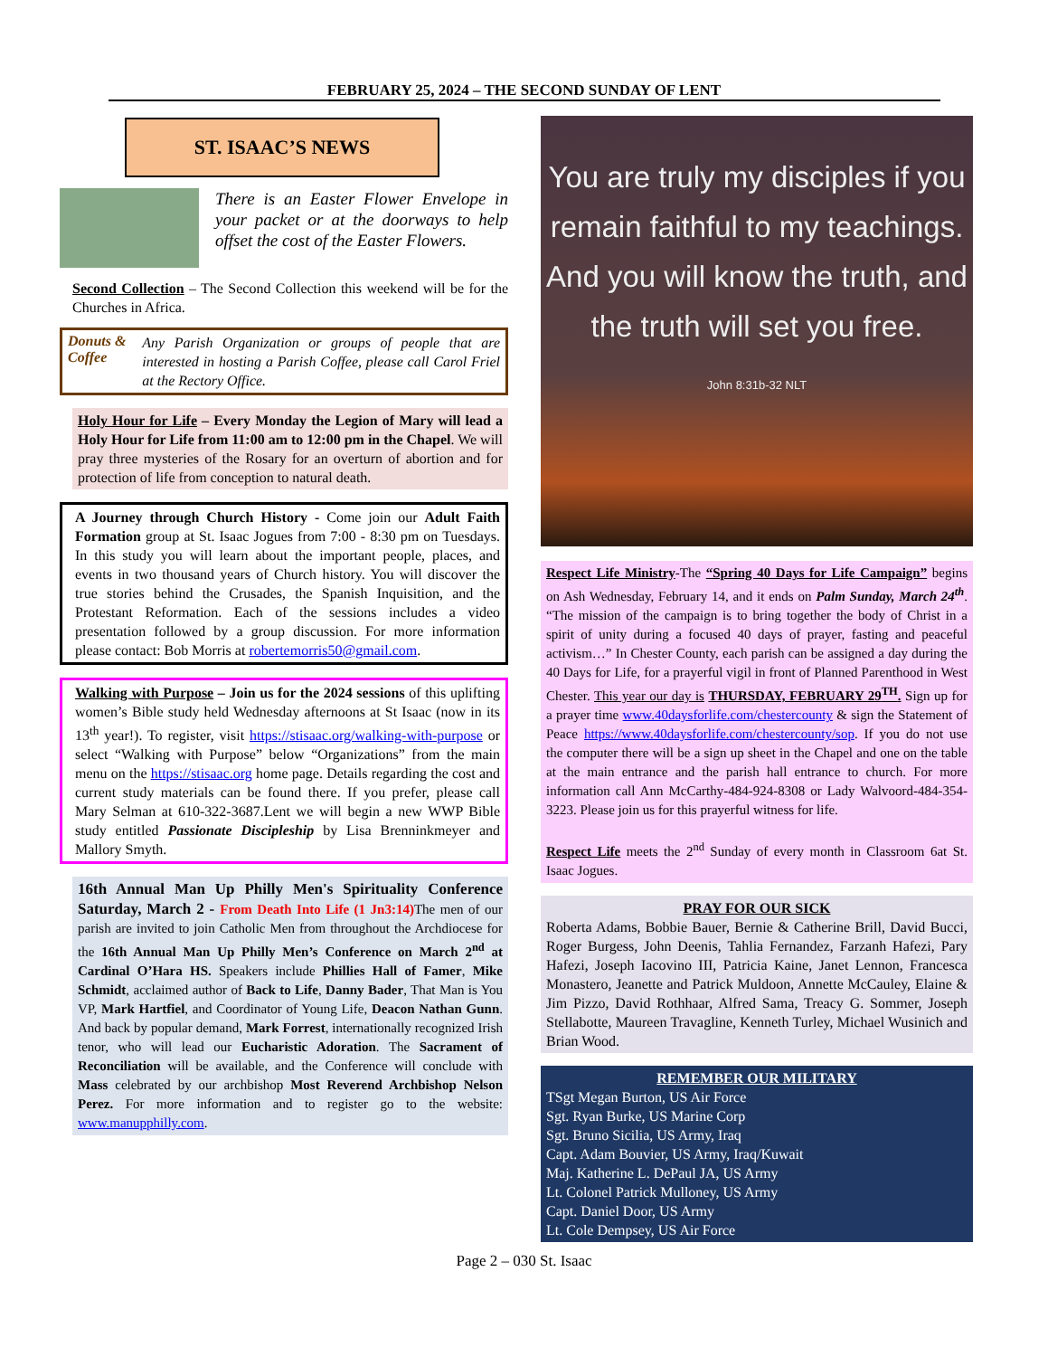FEBRUARY 25, 2024 – THE SECOND SUNDAY OF LENT
ST. ISAAC’S NEWS
There is an Easter Flower Envelope in your packet or at the doorways to help offset the cost of the Easter Flowers.
Second Collection – The Second Collection this weekend will be for the Churches in Africa.
Donuts & Coffee
Any Parish Organization or groups of people that are interested in hosting a Parish Coffee, please call Carol Friel at the Rectory Office.
Holy Hour for Life – Every Monday the Legion of Mary will lead a Holy Hour for Life from 11:00 am to 12:00 pm in the Chapel. We will pray three mysteries of the Rosary for an overturn of abortion and for protection of life from conception to natural death.
A Journey through Church History - Come join our Adult Faith Formation group at St. Isaac Jogues from 7:00 - 8:30 pm on Tuesdays. In this study you will learn about the important people, places, and events in two thousand years of Church history. You will discover the true stories behind the Crusades, the Spanish Inquisition, and the Protestant Reformation. Each of the sessions includes a video presentation followed by a group discussion. For more information please contact: Bob Morris at robertemorris50@gmail.com.
Walking with Purpose – Join us for the 2024 sessions of this uplifting women’s Bible study held Wednesday afternoons at St Isaac (now in its 13<sup>th</sup> year!). To register, visit https://stisaac.org/walking-with-purpose or select “Walking with Purpose” below “Organizations” from the main menu on the https://stisaac.org home page. Details regarding the cost and current study materials can be found there. If you prefer, please call Mary Selman at 610-322-3687.Lent we will begin a new WWP Bible study entitled Passionate Discipleship by Lisa Brenninkmeyer and Mallory Smyth.
16th Annual Man Up Philly Men's Spirituality Conference Saturday, March 2 - From Death Into Life (1 Jn3:14) The men of our parish are invited to join Catholic Men from throughout the Archdiocese for the 16th Annual Man Up Philly Men’s Conference on March 2<sup>nd</sup> at Cardinal O’Hara HS. Speakers include Phillies Hall of Famer, Mike Schmidt, acclaimed author of Back to Life, Danny Bader, That Man is You VP, Mark Hartfiel, and Coordinator of Young Life, Deacon Nathan Gunn. And back by popular demand, Mark Forrest, internationally recognized Irish tenor, who will lead our Eucharistic Adoration. The Sacrament of Reconciliation will be available, and the Conference will conclude with Mass celebrated by our archbishop Most Reverend Archbishop Nelson Perez. For more information and to register go to the website: www.manupphilly.com.
You are truly my disciples if you remain faithful to my teachings. And you will know the truth, and the truth will set you free.
John 8:31b-32 NLT
Respect Life Ministry-The “Spring 40 Days for Life Campaign” begins on Ash Wednesday, February 14, and it ends on Palm Sunday, March 24<sup>th</sup>. “The mission of the campaign is to bring together the body of Christ in a spirit of unity during a focused 40 days of prayer, fasting and peaceful activism…” In Chester County, each parish can be assigned a day during the 40 Days for Life, for a prayerful vigil in front of Planned Parenthood in West Chester. This year our day is THURSDAY, FEBRUARY 29<sup>TH</sup>. Sign up for a prayer time www.40daysforlife.com/chestercounty & sign the Statement of Peace https://www.40daysforlife.com/chestercounty/sop. If you do not use the computer there will be a sign up sheet in the Chapel and one on the table at the main entrance and the parish hall entrance to church. For more information call Ann McCarthy-484-924-8308 or Lady Walvoord-484-354-3223. Please join us for this prayerful witness for life.
Respect Life meets the 2<sup>nd</sup> Sunday of every month in Classroom 6at St. Isaac Jogues.
PRAY FOR OUR SICK
Roberta Adams, Bobbie Bauer, Bernie & Catherine Brill, David Bucci, Roger Burgess, John Deenis, Tahlia Fernandez, Farzanh Hafezi, Pary Hafezi, Joseph Iacovino III, Patricia Kaine, Janet Lennon, Francesca Monastero, Jeanette and Patrick Muldoon, Annette McCauley, Elaine & Jim Pizzo, David Rothhaar, Alfred Sama, Treacy G. Sommer, Joseph Stellabotte, Maureen Travagline, Kenneth Turley, Michael Wusinich and Brian Wood.
REMEMBER OUR MILITARY
TSgt Megan Burton, US Air Force
Sgt. Ryan Burke, US Marine Corp
Sgt. Bruno Sicilia, US Army, Iraq
Capt. Adam Bouvier, US Army, Iraq/Kuwait
Maj. Katherine L. DePaul JA, US Army
Lt. Colonel Patrick Mulloney, US Army
Capt. Daniel Door, US Army
Lt. Cole Dempsey, US Air Force
Page 2 – 030 St. Isaac